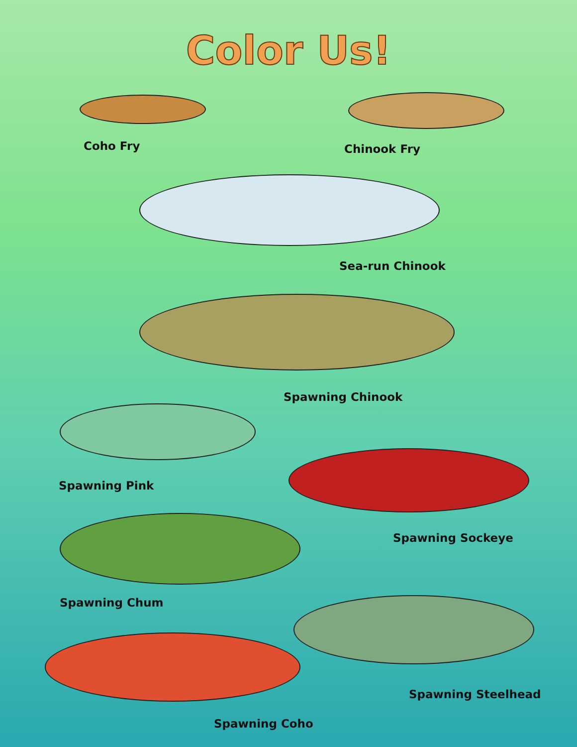Color Us!
Coho Fry Chinook Fry
Sea-run Chinook
Spawning Chinook
Spawning Pink
Spawning Sockeye
Spawning Chum
Spawning Steelhead
Spawning Coho